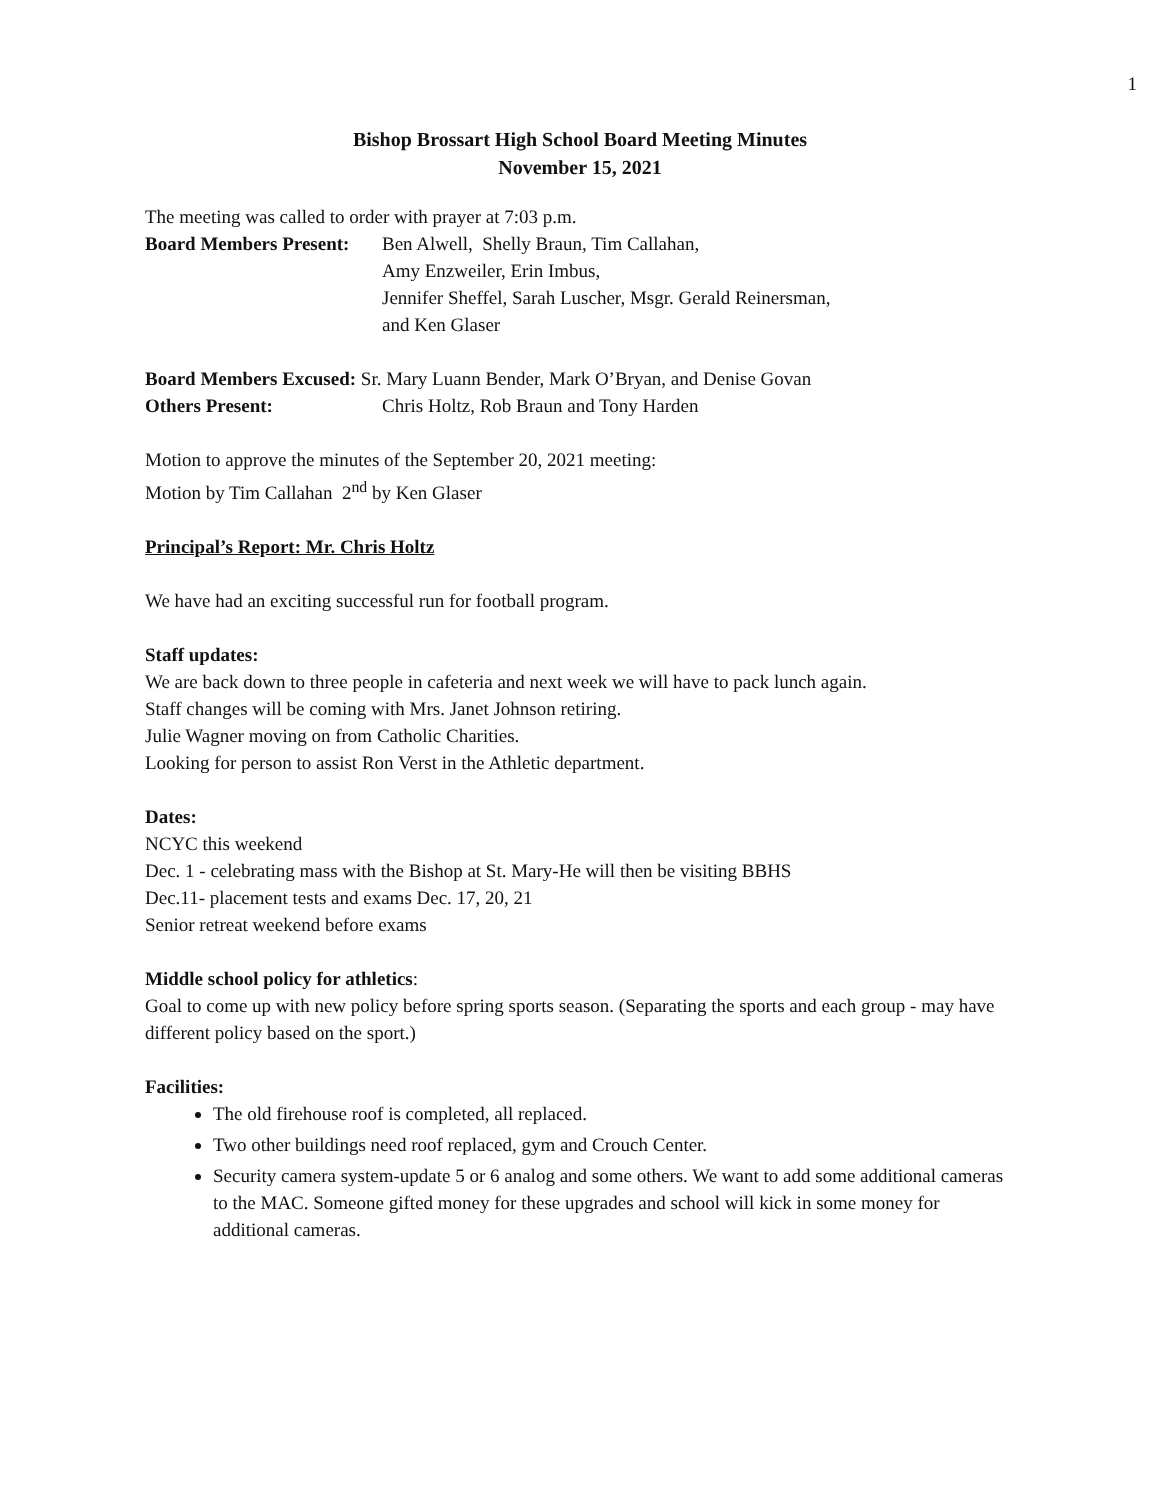1
Bishop Brossart High School Board Meeting Minutes
November 15, 2021
The meeting was called to order with prayer at 7:03 p.m.
Board Members Present: Ben Alwell, Shelly Braun, Tim Callahan,
Amy Enzweiler, Erin Imbus,
Jennifer Sheffel, Sarah Luscher, Msgr. Gerald Reinersman,
and Ken Glaser
Board Members Excused: Sr. Mary Luann Bender, Mark O’Bryan, and Denise Govan
Others Present: Chris Holtz, Rob Braun and Tony Harden
Motion to approve the minutes of the September 20, 2021 meeting:
Motion by Tim Callahan 2<sup>nd</sup> by Ken Glaser
Principal’s Report: Mr. Chris Holtz
We have had an exciting successful run for football program.
Staff updates:
We are back down to three people in cafeteria and next week we will have to pack lunch again.
Staff changes will be coming with Mrs. Janet Johnson retiring.
Julie Wagner moving on from Catholic Charities.
Looking for person to assist Ron Verst in the Athletic department.
Dates:
NCYC this weekend
Dec. 1 - celebrating mass with the Bishop at St. Mary-He will then be visiting BBHS
Dec.11- placement tests and exams Dec. 17, 20, 21
Senior retreat weekend before exams
Middle school policy for athletics:
Goal to come up with new policy before spring sports season. (Separating the sports and each group - may have different policy based on the sport.)
Facilities:
The old firehouse roof is completed, all replaced.
Two other buildings need roof replaced, gym and Crouch Center.
Security camera system-update 5 or 6 analog and some others. We want to add some additional cameras to the MAC. Someone gifted money for these upgrades and school will kick in some money for additional cameras.